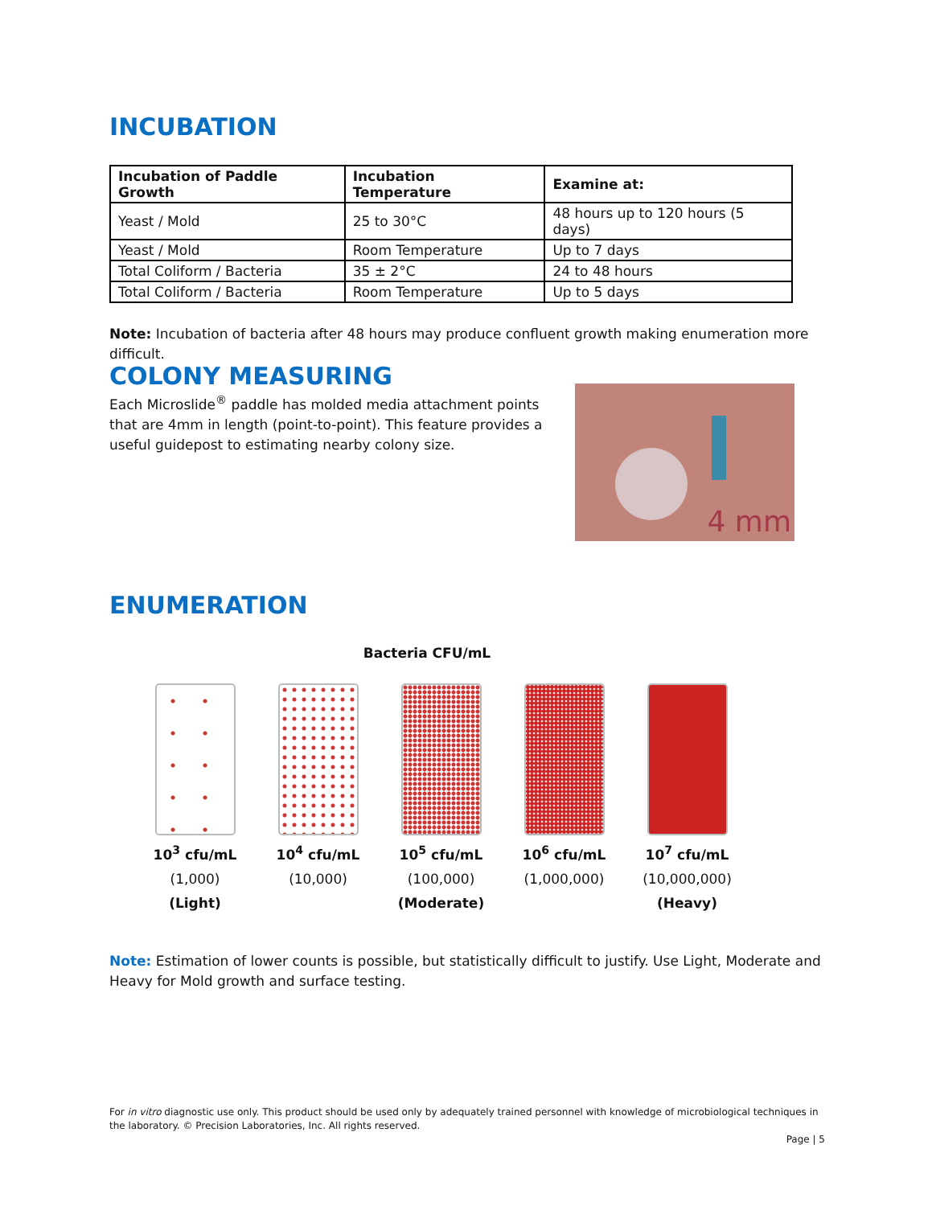INCUBATION
| Incubation of Paddle Growth | Incubation Temperature | Examine at: |
| --- | --- | --- |
| Yeast / Mold | 25 to 30°C | 48 hours up to 120 hours (5 days) |
| Yeast / Mold | Room Temperature | Up to 7 days |
| Total Coliform / Bacteria | 35 ± 2°C | 24 to 48 hours |
| Total Coliform / Bacteria | Room Temperature | Up to 5 days |
Note: Incubation of bacteria after 48 hours may produce confluent growth making enumeration more difficult.
COLONY MEASURING
Each Microslide<sup>®</sup> paddle has molded media attachment points that are 4mm in length (point-to-point). This feature provides a useful guidepost to estimating nearby colony size.
4 mm
ENUMERATION
Bacteria CFU/mL
10<sup>3</sup> cfu/mL
(1,000)
(Light)
10<sup>4</sup> cfu/mL
(10,000)
10<sup>5</sup> cfu/mL
(100,000)
(Moderate)
10<sup>6</sup> cfu/mL
(1,000,000)
10<sup>7</sup> cfu/mL
(10,000,000)
(Heavy)
Note: Estimation of lower counts is possible, but statistically difficult to justify. Use Light, Moderate and Heavy for Mold growth and surface testing.
For in vitro diagnostic use only. This product should be used only by adequately trained personnel with knowledge of microbiological techniques in the laboratory. © Precision Laboratories, Inc. All rights reserved.
Page | 5